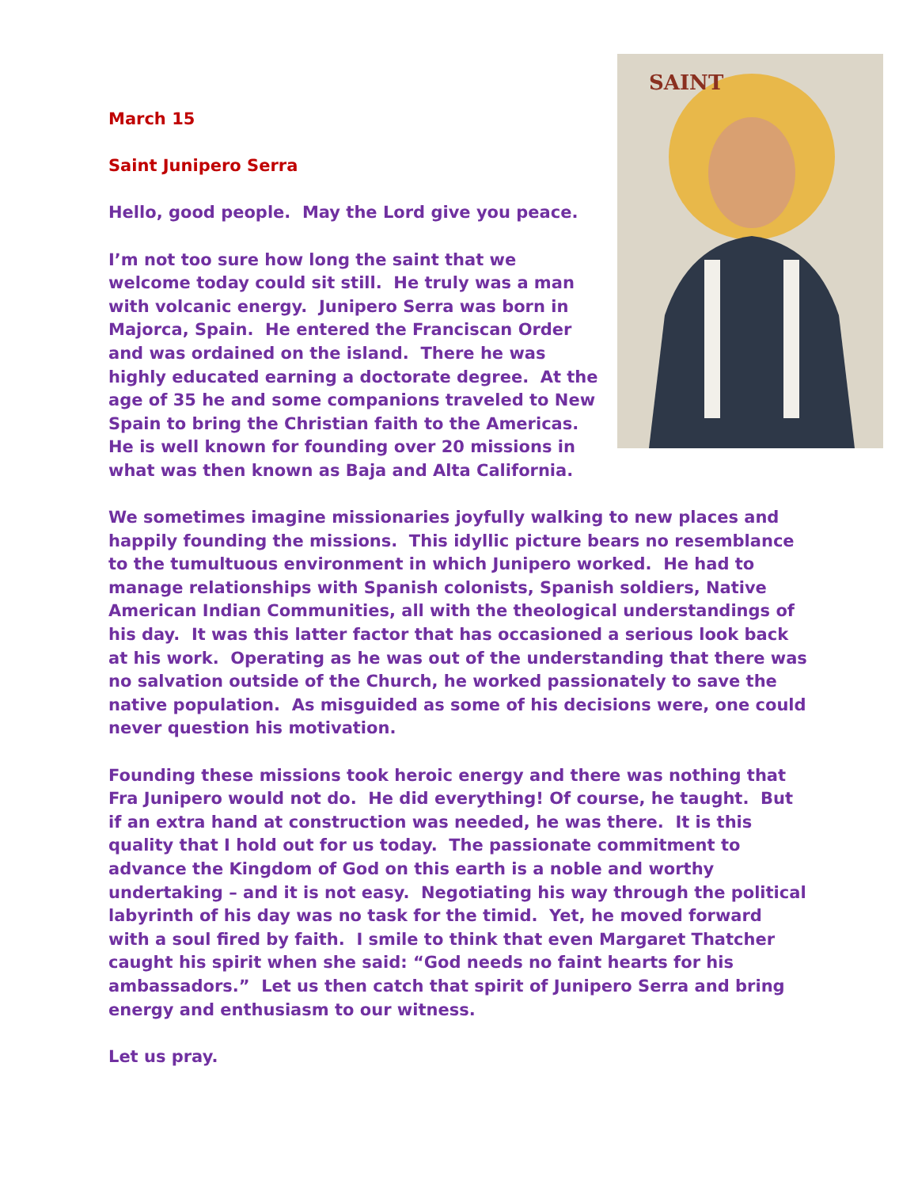SAINT
March 15
Saint Junipero Serra
Hello, good people. May the Lord give you peace.
I’m not too sure how long the saint that we welcome today could sit still. He truly was a man with volcanic energy. Junipero Serra was born in Majorca, Spain. He entered the Franciscan Order and was ordained on the island. There he was highly educated earning a doctorate degree. At the age of 35 he and some companions traveled to New Spain to bring the Christian faith to the Americas. He is well known for founding over 20 missions in what was then known as Baja and Alta California.
We sometimes imagine missionaries joyfully walking to new places and happily founding the missions. This idyllic picture bears no resemblance to the tumultuous environment in which Junipero worked. He had to manage relationships with Spanish colonists, Spanish soldiers, Native American Indian Communities, all with the theological understandings of his day. It was this latter factor that has occasioned a serious look back at his work. Operating as he was out of the understanding that there was no salvation outside of the Church, he worked passionately to save the native population. As misguided as some of his decisions were, one could never question his motivation.
Founding these missions took heroic energy and there was nothing that Fra Junipero would not do. He did everything! Of course, he taught. But if an extra hand at construction was needed, he was there. It is this quality that I hold out for us today. The passionate commitment to advance the Kingdom of God on this earth is a noble and worthy undertaking – and it is not easy. Negotiating his way through the political labyrinth of his day was no task for the timid. Yet, he moved forward with a soul fired by faith. I smile to think that even Margaret Thatcher caught his spirit when she said: “God needs no faint hearts for his ambassadors.” Let us then catch that spirit of Junipero Serra and bring energy and enthusiasm to our witness.
Let us pray.